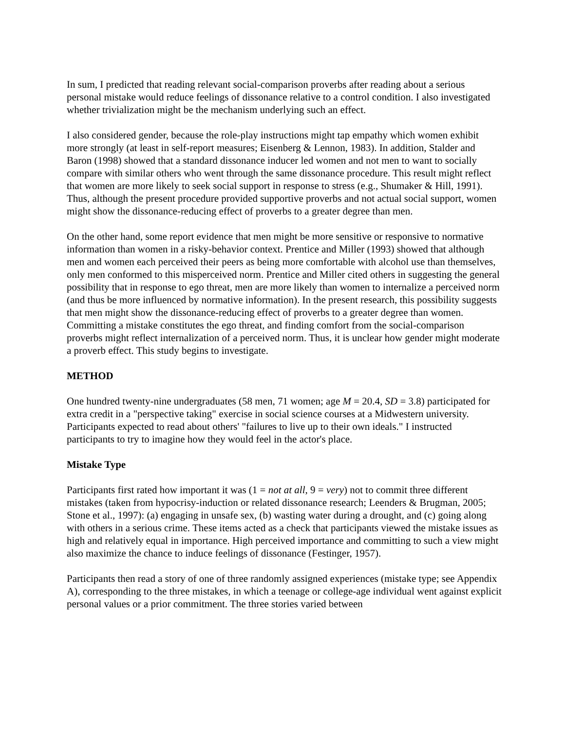In sum, I predicted that reading relevant social-comparison proverbs after reading about a serious personal mistake would reduce feelings of dissonance relative to a control condition. I also investigated whether trivialization might be the mechanism underlying such an effect.
I also considered gender, because the role-play instructions might tap empathy which women exhibit more strongly (at least in self-report measures; Eisenberg & Lennon, 1983). In addition, Stalder and Baron (1998) showed that a standard dissonance inducer led women and not men to want to socially compare with similar others who went through the same dissonance procedure. This result might reflect that women are more likely to seek social support in response to stress (e.g., Shumaker & Hill, 1991). Thus, although the present procedure provided supportive proverbs and not actual social support, women might show the dissonance-reducing effect of proverbs to a greater degree than men.
On the other hand, some report evidence that men might be more sensitive or responsive to normative information than women in a risky-behavior context. Prentice and Miller (1993) showed that although men and women each perceived their peers as being more comfortable with alcohol use than themselves, only men conformed to this misperceived norm. Prentice and Miller cited others in suggesting the general possibility that in response to ego threat, men are more likely than women to internalize a perceived norm (and thus be more influenced by normative information). In the present research, this possibility suggests that men might show the dissonance-reducing effect of proverbs to a greater degree than women. Committing a mistake constitutes the ego threat, and finding comfort from the social-comparison proverbs might reflect internalization of a perceived norm. Thus, it is unclear how gender might moderate a proverb effect. This study begins to investigate.
METHOD
One hundred twenty-nine undergraduates (58 men, 71 women; age M = 20.4, SD = 3.8) participated for extra credit in a "perspective taking" exercise in social science courses at a Midwestern university. Participants expected to read about others' "failures to live up to their own ideals." I instructed participants to try to imagine how they would feel in the actor's place.
Mistake Type
Participants first rated how important it was (1 = not at all, 9 = very) not to commit three different mistakes (taken from hypocrisy-induction or related dissonance research; Leenders & Brugman, 2005; Stone et al., 1997): (a) engaging in unsafe sex, (b) wasting water during a drought, and (c) going along with others in a serious crime. These items acted as a check that participants viewed the mistake issues as high and relatively equal in importance. High perceived importance and committing to such a view might also maximize the chance to induce feelings of dissonance (Festinger, 1957).
Participants then read a story of one of three randomly assigned experiences (mistake type; see Appendix A), corresponding to the three mistakes, in which a teenage or college-age individual went against explicit personal values or a prior commitment. The three stories varied between